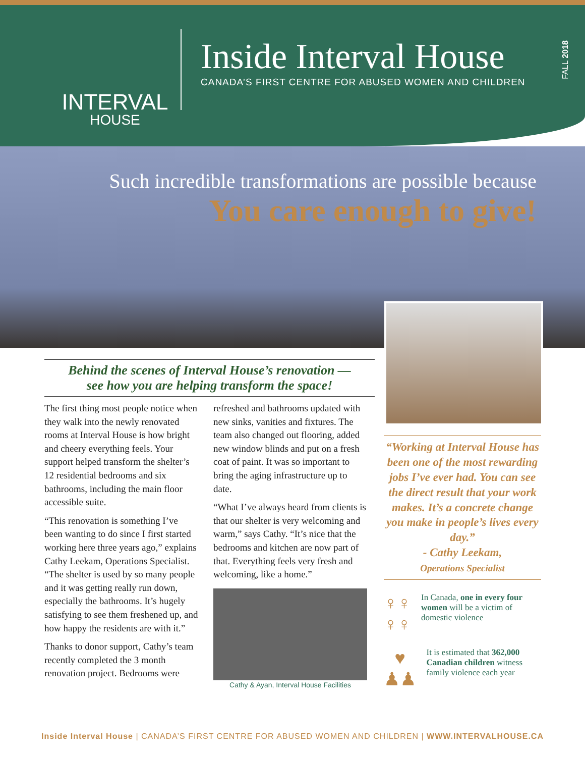INTERVAL
HOUSE
Inside Interval House
CANADA’S FIRST CENTRE FOR ABUSED WOMEN AND CHILDREN
FALL 2018
Such incredible transformations are possible because
You care enough to give!
Behind the scenes of Interval House’s renovation —
see how you are helping transform the space!
The first thing most people notice when they walk into the newly renovated rooms at Interval House is how bright and cheery everything feels. Your support helped transform the shelter’s 12 residential bedrooms and six bathrooms, including the main floor accessible suite.
“This renovation is something I’ve been wanting to do since I first started working here three years ago,” explains Cathy Leekam, Operations Specialist. “The shelter is used by so many people and it was getting really run down, especially the bathrooms. It’s hugely satisfying to see them freshened up, and how happy the residents are with it.”
Thanks to donor support, Cathy’s team recently completed the 3 month renovation project. Bedrooms were
refreshed and bathrooms updated with new sinks, vanities and fixtures. The team also changed out flooring, added new window blinds and put on a fresh coat of paint. It was so important to bring the aging infrastructure up to date.
“What I’ve always heard from clients is that our shelter is very welcoming and warm,” says Cathy. “It’s nice that the bedrooms and kitchen are now part of that. Everything feels very fresh and welcoming, like a home.”
Cathy & Ayan, Interval House Facilities
“Working at Interval House has been one of the most rewarding jobs I’ve ever had. You can see the direct result that your work makes. It’s a concrete change you make in people’s lives every day.”
- Cathy Leekam,
Operations Specialist
♀♀
♀♀
In Canada, one in every four women will be a victim of domestic violence
♥
♟♟
It is estimated that 362,000 Canadian children witness family violence each year
Inside Interval House | CANADA’S FIRST CENTRE FOR ABUSED WOMEN AND CHILDREN | WWW.INTERVALHOUSE.CA